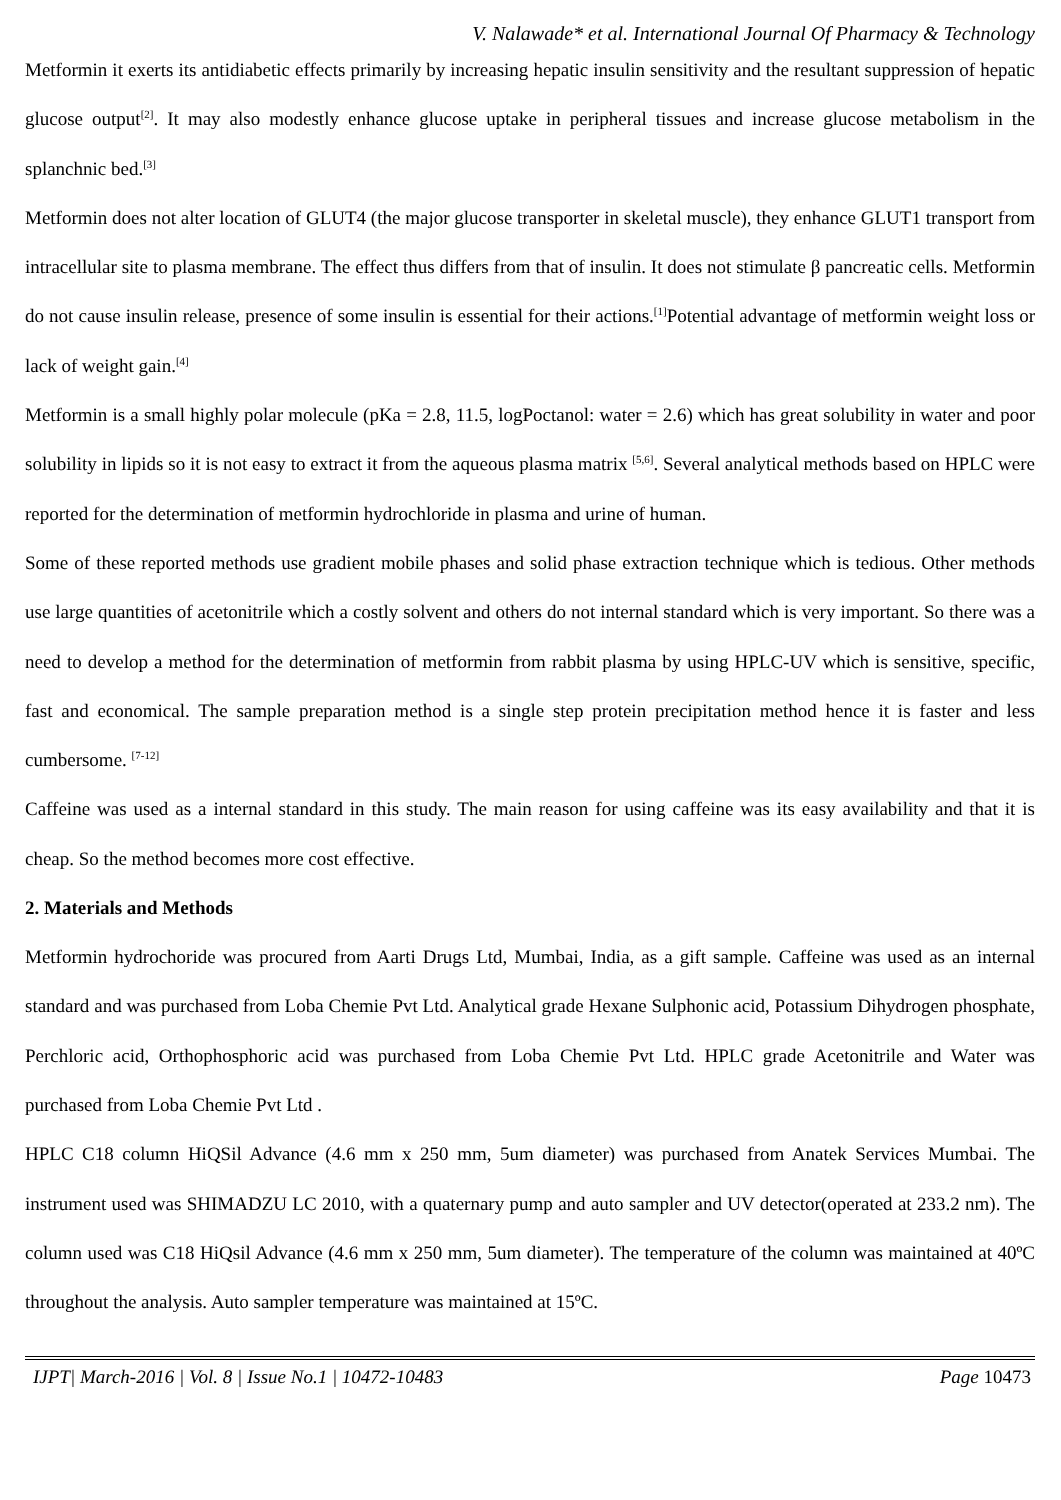V. Nalawade* et al. International Journal Of Pharmacy & Technology
Metformin it exerts its antidiabetic effects primarily by increasing hepatic insulin sensitivity and the resultant suppression of hepatic glucose output<sup>[2]</sup>. It may also modestly enhance glucose uptake in peripheral tissues and increase glucose metabolism in the splanchnic bed.<sup>[3]</sup>
Metformin does not alter location of GLUT4 (the major glucose transporter in skeletal muscle), they enhance GLUT1 transport from intracellular site to plasma membrane. The effect thus differs from that of insulin. It does not stimulate β pancreatic cells. Metformin do not cause insulin release, presence of some insulin is essential for their actions.<sup>[1]</sup>Potential advantage of metformin weight loss or lack of weight gain.<sup>[4]</sup>
Metformin is a small highly polar molecule (pKa = 2.8, 11.5, logPoctanol: water = 2.6) which has great solubility in water and poor solubility in lipids so it is not easy to extract it from the aqueous plasma matrix <sup>[5,6]</sup>. Several analytical methods based on HPLC were reported for the determination of metformin hydrochloride in plasma and urine of human.
Some of these reported methods use gradient mobile phases and solid phase extraction technique which is tedious. Other methods use large quantities of acetonitrile which a costly solvent and others do not internal standard which is very important. So there was a need to develop a method for the determination of metformin from rabbit plasma by using HPLC-UV which is sensitive, specific, fast and economical. The sample preparation method is a single step protein precipitation method hence it is faster and less cumbersome. <sup>[7-12]</sup>
Caffeine was used as a internal standard in this study. The main reason for using caffeine was its easy availability and that it is cheap. So the method becomes more cost effective.
2. Materials and Methods
Metformin hydrochoride was procured from Aarti Drugs Ltd, Mumbai, India, as a gift sample. Caffeine was used as an internal standard and was purchased from Loba Chemie Pvt Ltd. Analytical grade Hexane Sulphonic acid, Potassium Dihydrogen phosphate, Perchloric acid, Orthophosphoric acid was purchased from Loba Chemie Pvt Ltd. HPLC grade Acetonitrile and Water was purchased from Loba Chemie Pvt Ltd .
HPLC C18 column HiQSil Advance (4.6 mm x 250 mm, 5um diameter) was purchased from Anatek Services Mumbai. The instrument used was SHIMADZU LC 2010, with a quaternary pump and auto sampler and UV detector(operated at 233.2 nm). The column used was C18 HiQsil Advance (4.6 mm x 250 mm, 5um diameter). The temperature of the column was maintained at 40ºC throughout the analysis. Auto sampler temperature was maintained at 15ºC.
IJPT| March-2016 | Vol. 8 | Issue No.1 | 10472-10483 Page 10473